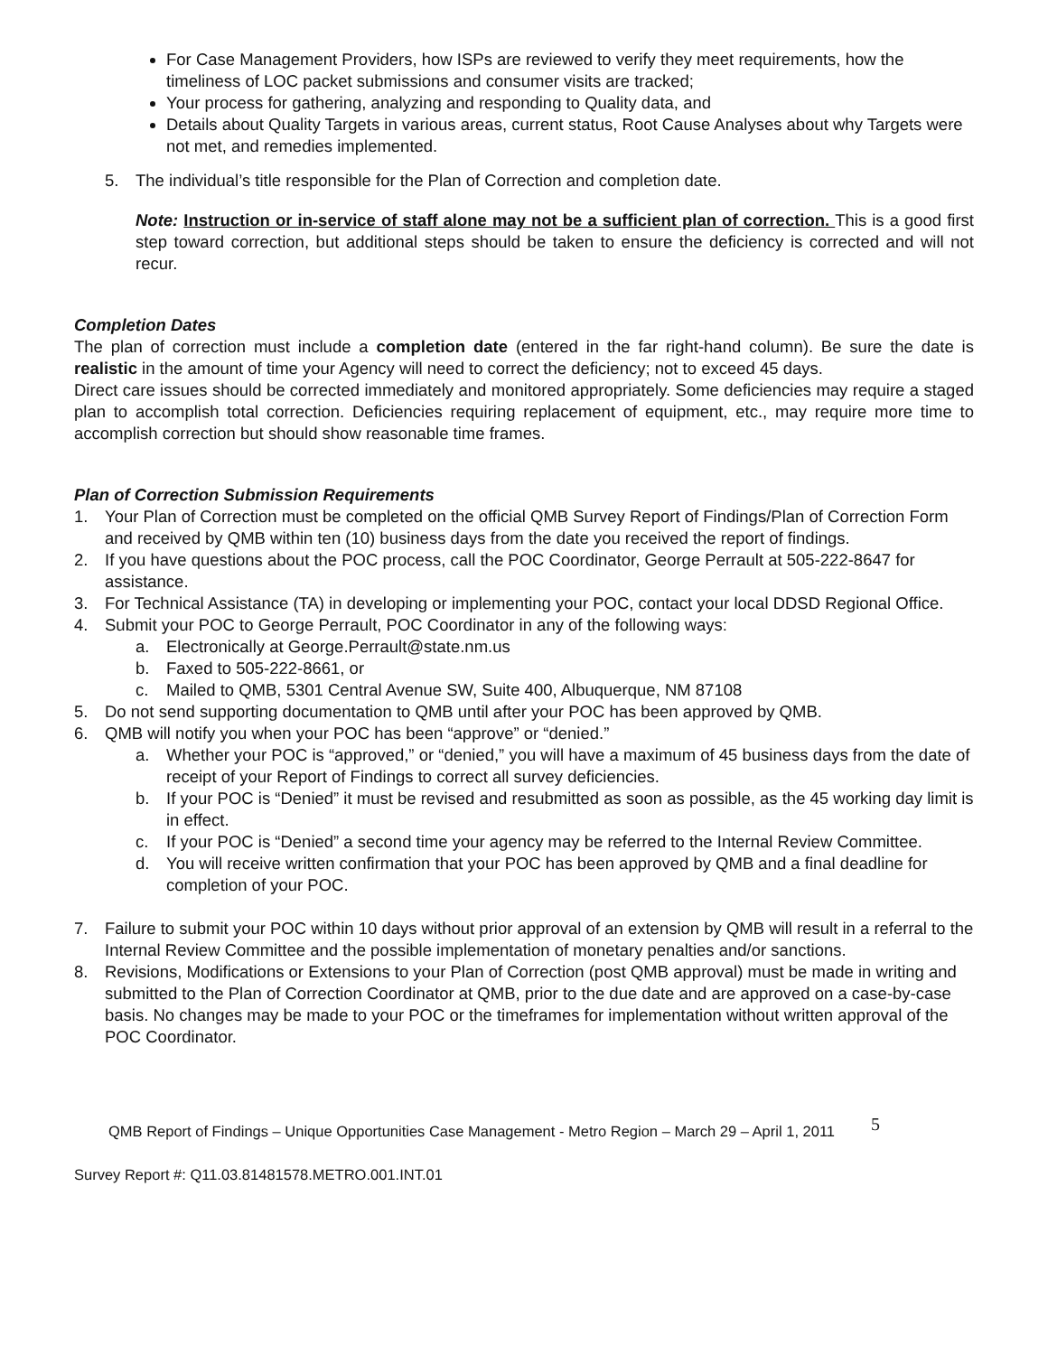For Case Management Providers, how ISPs are reviewed to verify they meet requirements, how the timeliness of LOC packet submissions and consumer visits are tracked;
Your process for gathering, analyzing and responding to Quality data, and
Details about Quality Targets in various areas, current status, Root Cause Analyses about why Targets were not met, and remedies implemented.
5. The individual’s title responsible for the Plan of Correction and completion date.
Note: Instruction or in-service of staff alone may not be a sufficient plan of correction. This is a good first step toward correction, but additional steps should be taken to ensure the deficiency is corrected and will not recur.
Completion Dates
The plan of correction must include a completion date (entered in the far right-hand column). Be sure the date is realistic in the amount of time your Agency will need to correct the deficiency; not to exceed 45 days.
Direct care issues should be corrected immediately and monitored appropriately. Some deficiencies may require a staged plan to accomplish total correction. Deficiencies requiring replacement of equipment, etc., may require more time to accomplish correction but should show reasonable time frames.
Plan of Correction Submission Requirements
1. Your Plan of Correction must be completed on the official QMB Survey Report of Findings/Plan of Correction Form and received by QMB within ten (10) business days from the date you received the report of findings.
2. If you have questions about the POC process, call the POC Coordinator, George Perrault at 505-222-8647 for assistance.
3. For Technical Assistance (TA) in developing or implementing your POC, contact your local DDSD Regional Office.
4. Submit your POC to George Perrault, POC Coordinator in any of the following ways:
a. Electronically at George.Perrault@state.nm.us
b. Faxed to 505-222-8661, or
c. Mailed to QMB, 5301 Central Avenue SW, Suite 400, Albuquerque, NM 87108
5. Do not send supporting documentation to QMB until after your POC has been approved by QMB.
6. QMB will notify you when your POC has been “approve” or “denied.”
a. Whether your POC is “approved,” or “denied,” you will have a maximum of 45 business days from the date of receipt of your Report of Findings to correct all survey deficiencies.
b. If your POC is “Denied” it must be revised and resubmitted as soon as possible, as the 45 working day limit is in effect.
c. If your POC is “Denied” a second time your agency may be referred to the Internal Review Committee.
d. You will receive written confirmation that your POC has been approved by QMB and a final deadline for completion of your POC.
7. Failure to submit your POC within 10 days without prior approval of an extension by QMB will result in a referral to the Internal Review Committee and the possible implementation of monetary penalties and/or sanctions.
8. Revisions, Modifications or Extensions to your Plan of Correction (post QMB approval) must be made in writing and submitted to the Plan of Correction Coordinator at QMB, prior to the due date and are approved on a case-by-case basis. No changes may be made to your POC or the timeframes for implementation without written approval of the POC Coordinator.
QMB Report of Findings – Unique Opportunities Case Management - Metro Region – March 29 – April 1, 2011 5
Survey Report #: Q11.03.81481578.METRO.001.INT.01